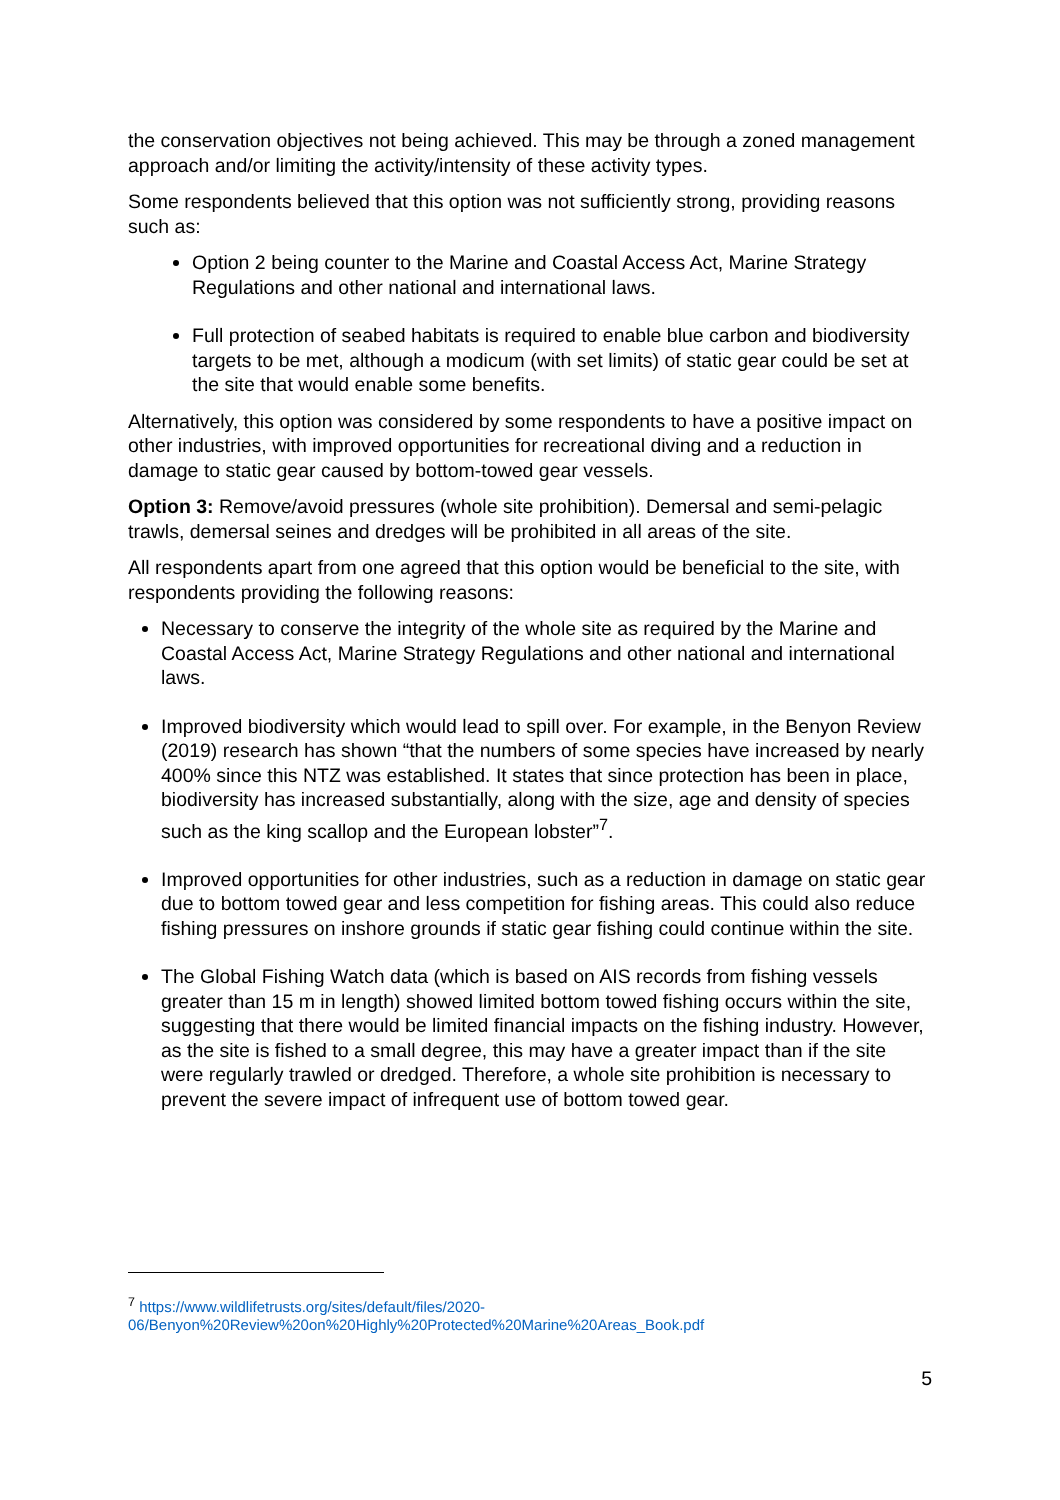the conservation objectives not being achieved. This may be through a zoned management approach and/or limiting the activity/intensity of these activity types.
Some respondents believed that this option was not sufficiently strong, providing reasons such as:
Option 2 being counter to the Marine and Coastal Access Act, Marine Strategy Regulations and other national and international laws.
Full protection of seabed habitats is required to enable blue carbon and biodiversity targets to be met, although a modicum (with set limits) of static gear could be set at the site that would enable some benefits.
Alternatively, this option was considered by some respondents to have a positive impact on other industries, with improved opportunities for recreational diving and a reduction in damage to static gear caused by bottom-towed gear vessels.
Option 3: Remove/avoid pressures (whole site prohibition). Demersal and semi-pelagic trawls, demersal seines and dredges will be prohibited in all areas of the site.
All respondents apart from one agreed that this option would be beneficial to the site, with respondents providing the following reasons:
Necessary to conserve the integrity of the whole site as required by the Marine and Coastal Access Act, Marine Strategy Regulations and other national and international laws.
Improved biodiversity which would lead to spill over. For example, in the Benyon Review (2019) research has shown “that the numbers of some species have increased by nearly 400% since this NTZ was established. It states that since protection has been in place, biodiversity has increased substantially, along with the size, age and density of species such as the king scallop and the European lobster”<sup>7</sup>.
Improved opportunities for other industries, such as a reduction in damage on static gear due to bottom towed gear and less competition for fishing areas. This could also reduce fishing pressures on inshore grounds if static gear fishing could continue within the site.
The Global Fishing Watch data (which is based on AIS records from fishing vessels greater than 15 m in length) showed limited bottom towed fishing occurs within the site, suggesting that there would be limited financial impacts on the fishing industry. However, as the site is fished to a small degree, this may have a greater impact than if the site were regularly trawled or dredged. Therefore, a whole site prohibition is necessary to prevent the severe impact of infrequent use of bottom towed gear.
<sup>7</sup> https://www.wildlifetrusts.org/sites/default/files/2020-06/Benyon%20Review%20on%20Highly%20Protected%20Marine%20Areas_Book.pdf
5